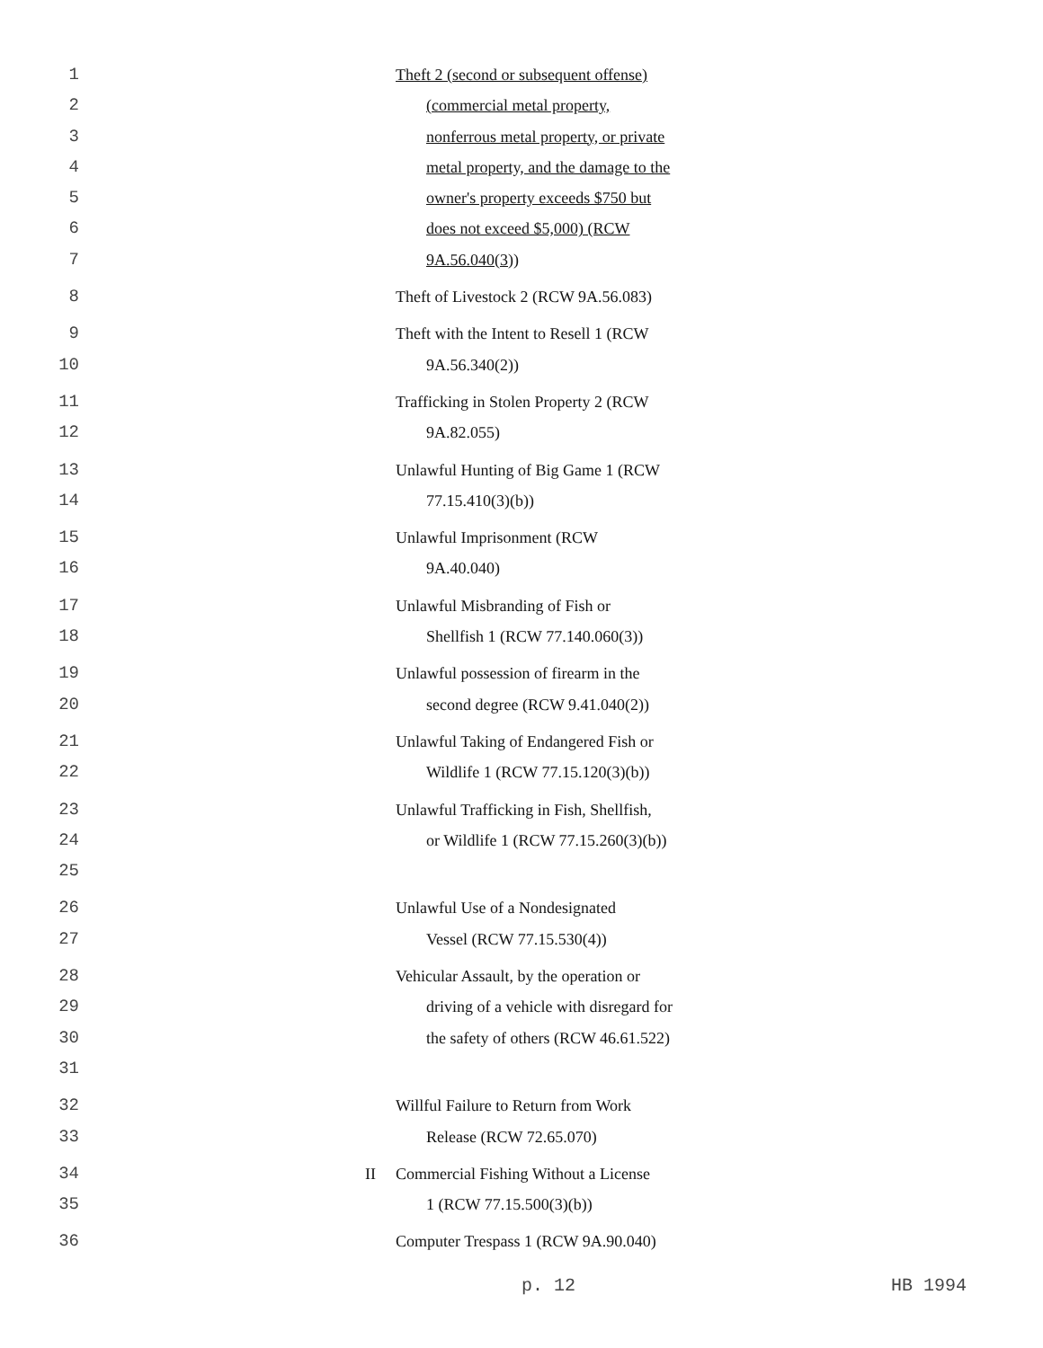1
2
3
4
5
6
7
Theft 2 (second or subsequent offense)
(commercial metal property, nonferrous metal property, or private metal property, and the damage to the owner's property exceeds $750 but does not exceed $5,000) (RCW 9A.56.040(3))
8 Theft of Livestock 2 (RCW 9A.56.083)
9
10
Theft with the Intent to Resell 1 (RCW
9A.56.340(2))
11
12
Trafficking in Stolen Property 2 (RCW
9A.82.055)
13
14
Unlawful Hunting of Big Game 1 (RCW
77.15.410(3)(b))
15
16
Unlawful Imprisonment (RCW
9A.40.040)
17
18
Unlawful Misbranding of Fish or
Shellfish 1 (RCW 77.140.060(3))
19
20
Unlawful possession of firearm in the
second degree (RCW 9.41.040(2))
21
22
Unlawful Taking of Endangered Fish or
Wildlife 1 (RCW 77.15.120(3)(b))
23
24
25
Unlawful Trafficking in Fish, Shellfish,
or Wildlife 1 (RCW 77.15.260(3)(b))
26
27
Unlawful Use of a Nondesignated
Vessel (RCW 77.15.530(4))
28
29
30
31
Vehicular Assault, by the operation or
driving of a vehicle with disregard for the safety of others (RCW 46.61.522)
32
33
Willful Failure to Return from Work
Release (RCW 72.65.070)
34
35
II Commercial Fishing Without a License
1 (RCW 77.15.500(3)(b))
36 Computer Trespass 1 (RCW 9A.90.040)
p. 12 HB 1994